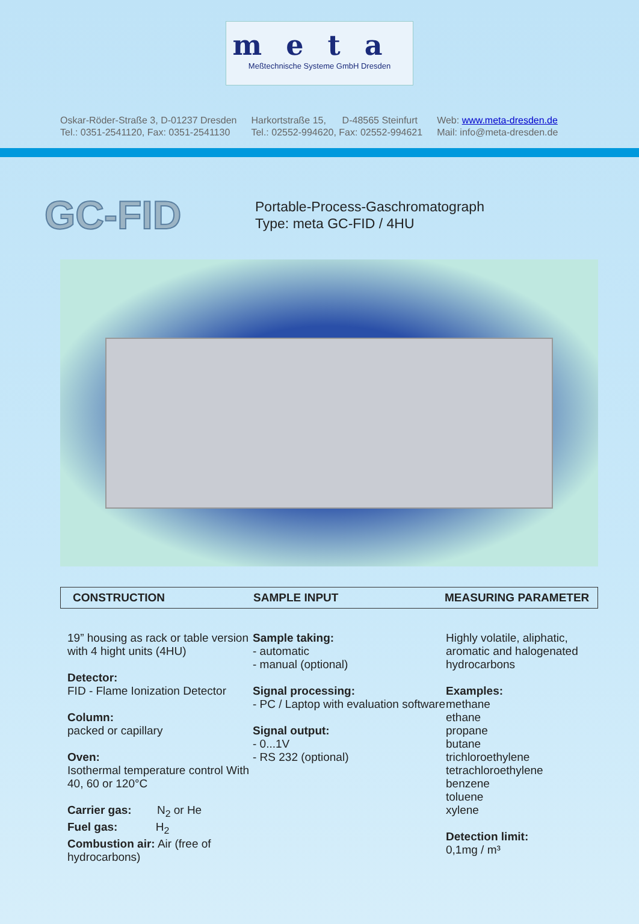meta
Meßtechnische Systeme GmbH Dresden
Oskar-Röder-Straße 3, D-01237 Dresden
Tel.: 0351-2541120, Fax: 0351-2541130
Harkortstraße 15, D-48565 Steinfurt
Tel.: 02552-994620, Fax: 02552-994621
Web: www.meta-dresden.de
Mail: info@meta-dresden.de
GC-FID
Portable-Process-Gaschromatograph
Type: meta GC-FID / 4HU
CONSTRUCTION SAMPLE INPUT MEASURING PARAMETER
19” housing as rack or table version with 4 hight units (4HU)
Detector:
FID - Flame Ionization Detector
Column:
packed or capillary
Oven:
Isothermal temperature control With 40, 60 or 120°C
Carrier gas: N<sub>2</sub> or He
Fuel gas: H<sub>2</sub>
Combustion air: Air (free of hydrocarbons)
Sample taking:
- automatic
- manual (optional)
Signal processing:
- PC / Laptop with evaluation software
Signal output:
- 0...1V
- RS 232 (optional)
Highly volatile, aliphatic,
aromatic and halogenated
hydrocarbons
Examples:
methane
ethane
propane
butane
trichloroethylene
tetrachloroethylene
benzene
toluene
xylene
Detection limit:
0,1mg / m³